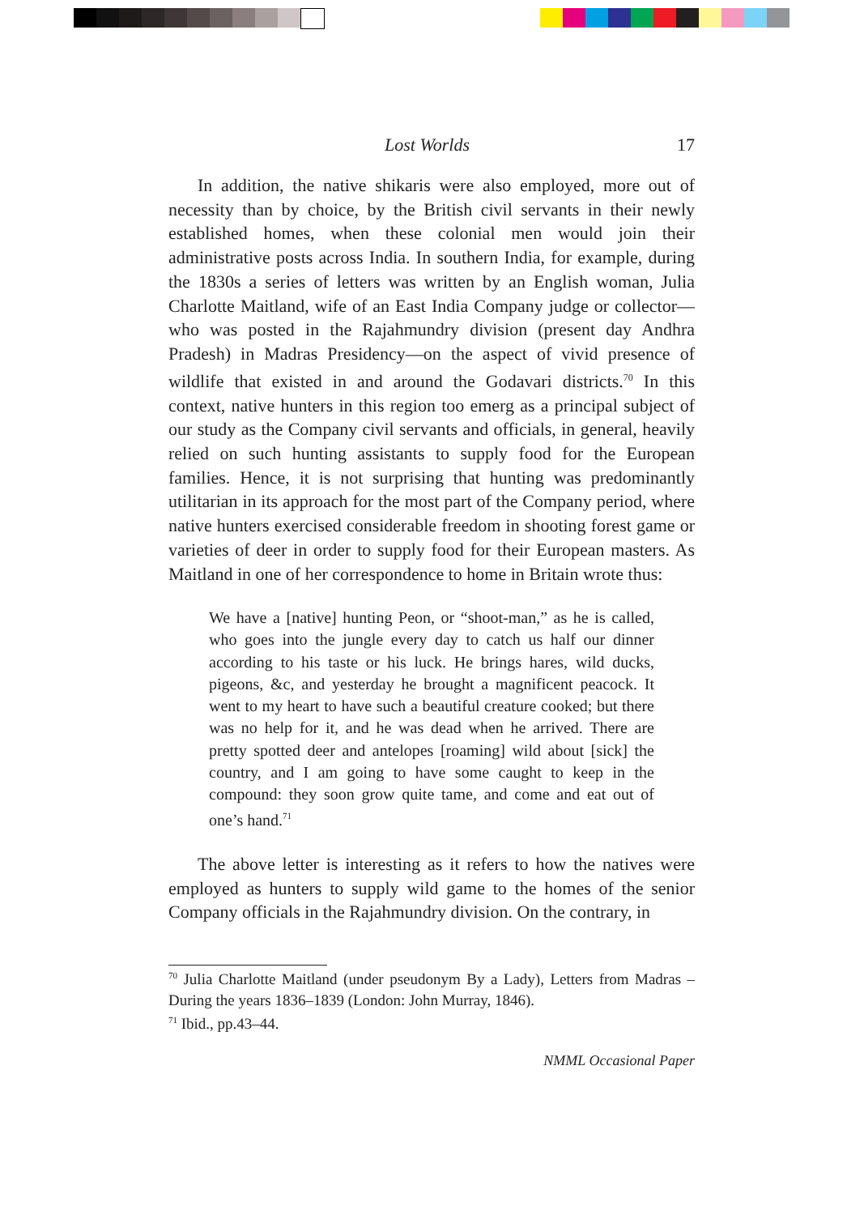Lost Worlds 17
In addition, the native shikaris were also employed, more out of necessity than by choice, by the British civil servants in their newly established homes, when these colonial men would join their administrative posts across India. In southern India, for example, during the 1830s a series of letters was written by an English woman, Julia Charlotte Maitland, wife of an East India Company judge or collector—who was posted in the Rajahmundry division (present day Andhra Pradesh) in Madras Presidency—on the aspect of vivid presence of wildlife that existed in and around the Godavari districts.<sup>70</sup> In this context, native hunters in this region too emerg as a principal subject of our study as the Company civil servants and officials, in general, heavily relied on such hunting assistants to supply food for the European families. Hence, it is not surprising that hunting was predominantly utilitarian in its approach for the most part of the Company period, where native hunters exercised considerable freedom in shooting forest game or varieties of deer in order to supply food for their European masters. As Maitland in one of her correspondence to home in Britain wrote thus:
We have a [native] hunting Peon, or “shoot-man,” as he is called, who goes into the jungle every day to catch us half our dinner according to his taste or his luck. He brings hares, wild ducks, pigeons, &c, and yesterday he brought a magnificent peacock. It went to my heart to have such a beautiful creature cooked; but there was no help for it, and he was dead when he arrived. There are pretty spotted deer and antelopes [roaming] wild about [sick] the country, and I am going to have some caught to keep in the compound: they soon grow quite tame, and come and eat out of one’s hand.<sup>71</sup>
The above letter is interesting as it refers to how the natives were employed as hunters to supply wild game to the homes of the senior Company officials in the Rajahmundry division. On the contrary, in
<sup>70</sup> Julia Charlotte Maitland (under pseudonym By a Lady), Letters from Madras – During the years 1836–1839 (London: John Murray, 1846).
<sup>71</sup> Ibid., pp.43–44.
NMML Occasional Paper